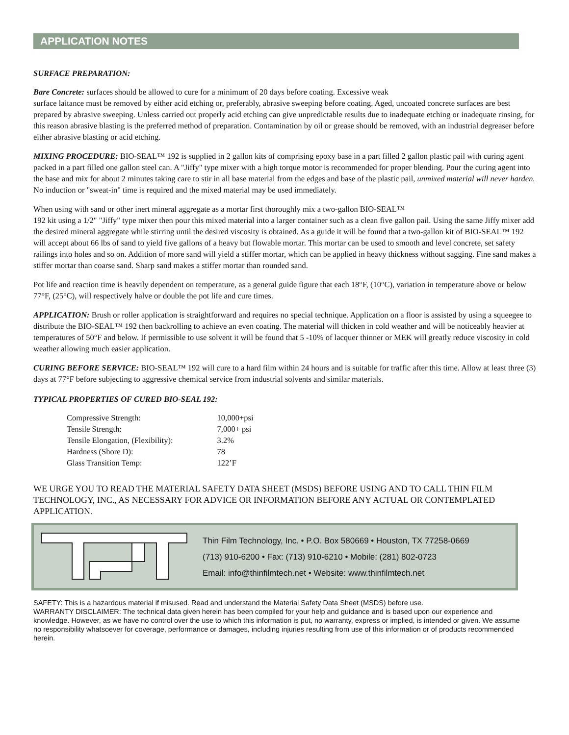APPLICATION NOTES
SURFACE PREPARATION:
Bare Concrete: surfaces should be allowed to cure for a minimum of 20 days before coating. Excessive weak
surface laitance must be removed by either acid etching or, preferably, abrasive sweeping before coating. Aged, uncoated concrete surfaces are best prepared by abrasive sweeping. Unless carried out properly acid etching can give unpredictable results due to inadequate etching or inadequate rinsing, for this reason abrasive blasting is the preferred method of preparation. Contamination by oil or grease should be removed, with an industrial degreaser before either abrasive blasting or acid etching.
MIXING PROCEDURE: BIO-SEAL™ 192 is supplied in 2 gallon kits of comprising epoxy base in a part filled 2 gallon plastic pail with curing agent packed in a part filled one gallon steel can. A "Jiffy" type mixer with a high torque motor is recommended for proper blending. Pour the curing agent into the base and mix for about 2 minutes taking care to stir in all base material from the edges and base of the plastic pail, unmixed material will never harden. No induction or "sweat-in" time is required and the mixed material may be used immediately.
When using with sand or other inert mineral aggregate as a mortar first thoroughly mix a two-gallon BIO-SEAL™
192 kit using a 1/2" "Jiffy" type mixer then pour this mixed material into a larger container such as a clean five gallon pail. Using the same Jiffy mixer add the desired mineral aggregate while stirring until the desired viscosity is obtained. As a guide it will be found that a two-gallon kit of BIO-SEAL™ 192 will accept about 66 lbs of sand to yield five gallons of a heavy but flowable mortar. This mortar can be used to smooth and level concrete, set safety railings into holes and so on. Addition of more sand will yield a stiffer mortar, which can be applied in heavy thickness without sagging. Fine sand makes a stiffer mortar than coarse sand. Sharp sand makes a stiffer mortar than rounded sand.
Pot life and reaction time is heavily dependent on temperature, as a general guide figure that each 18°F, (10°C), variation in temperature above or below 77°F, (25°C), will respectively halve or double the pot life and cure times.
APPLICATION: Brush or roller application is straightforward and requires no special technique. Application on a floor is assisted by using a squeegee to distribute the BIO-SEAL™ 192 then backrolling to achieve an even coating. The material will thicken in cold weather and will be noticeably heavier at temperatures of 50°F and below. If permissible to use solvent it will be found that 5 -10% of lacquer thinner or MEK will greatly reduce viscosity in cold weather allowing much easier application.
CURING BEFORE SERVICE: BIO-SEAL™ 192 will cure to a hard film within 24 hours and is suitable for traffic after this time. Allow at least three (3) days at 77°F before subjecting to aggressive chemical service from industrial solvents and similar materials.
TYPICAL PROPERTIES OF CURED BIO-SEAL 192:
| Compressive Strength: | 10,000+psi |
| Tensile Strength: | 7,000+ psi |
| Tensile Elongation, (Flexibility): | 3.2% |
| Hardness (Shore D): | 78 |
| Glass Transition Temp: | 122’F |
WE URGE YOU TO READ THE MATERIAL SAFETY DATA SHEET (MSDS) BEFORE USING AND TO CALL THIN FILM TECHNOLOGY, INC., AS NECESSARY FOR ADVICE OR INFORMATION BEFORE ANY ACTUAL OR CONTEMPLATED APPLICATION.
Thin Film Technology, Inc. • P.O. Box 580669 • Houston, TX 77258-0669
(713) 910-6200 • Fax: (713) 910-6210 • Mobile: (281) 802-0723
Email: info@thinfilmtech.net • Website: www.thinfilmtech.net
SAFETY: This is a hazardous material if misused. Read and understand the Material Safety Data Sheet (MSDS) before use.
WARRANTY DISCLAIMER: The technical data given herein has been compiled for your help and guidance and is based upon our experience and knowledge. However, as we have no control over the use to which this information is put, no warranty, express or implied, is intended or given. We assume no responsibility whatsoever for coverage, performance or damages, including injuries resulting from use of this information or of products recommended herein.